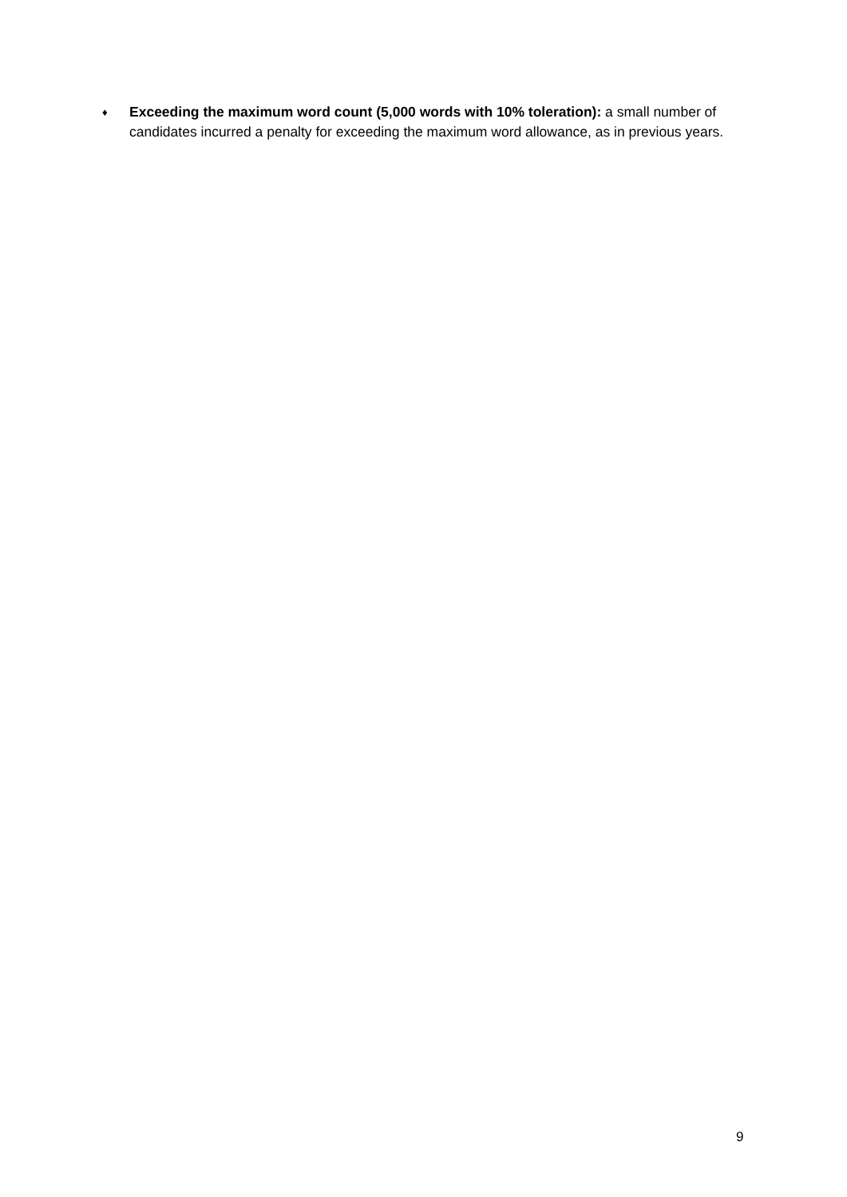♦
Exceeding the maximum word count (5,000 words with 10% toleration): a small number of candidates incurred a penalty for exceeding the maximum word allowance, as in previous years.
9